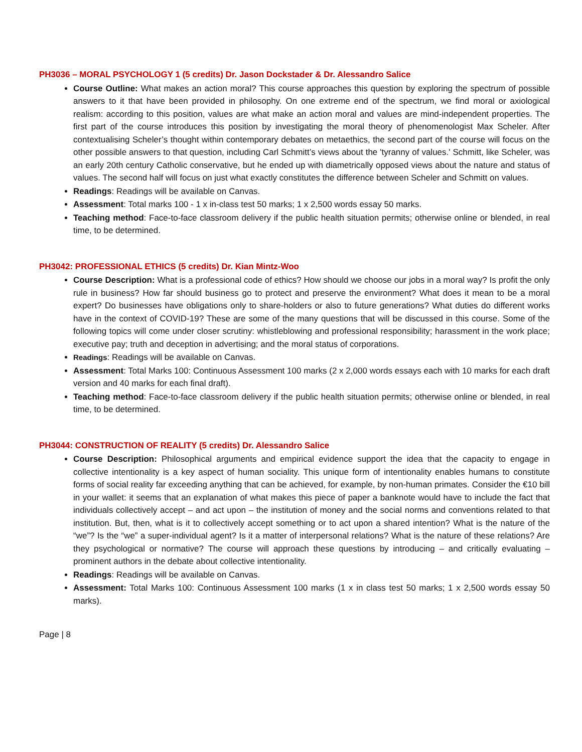PH3036 – MORAL PSYCHOLOGY 1 (5 credits) Dr. Jason Dockstader & Dr. Alessandro Salice
Course Outline: What makes an action moral? This course approaches this question by exploring the spectrum of possible answers to it that have been provided in philosophy. On one extreme end of the spectrum, we find moral or axiological realism: according to this position, values are what make an action moral and values are mind-independent properties. The first part of the course introduces this position by investigating the moral theory of phenomenologist Max Scheler. After contextualising Scheler’s thought within contemporary debates on metaethics, the second part of the course will focus on the other possible answers to that question, including Carl Schmitt’s views about the 'tyranny of values.' Schmitt, like Scheler, was an early 20th century Catholic conservative, but he ended up with diametrically opposed views about the nature and status of values. The second half will focus on just what exactly constitutes the difference between Scheler and Schmitt on values.
Readings: Readings will be available on Canvas.
Assessment: Total marks 100 - 1 x in-class test 50 marks; 1 x 2,500 words essay 50 marks.
Teaching method: Face-to-face classroom delivery if the public health situation permits; otherwise online or blended, in real time, to be determined.
PH3042: PROFESSIONAL ETHICS (5 credits) Dr. Kian Mintz-Woo
Course Description: What is a professional code of ethics? How should we choose our jobs in a moral way? Is profit the only rule in business? How far should business go to protect and preserve the environment? What does it mean to be a moral expert? Do businesses have obligations only to share-holders or also to future generations? What duties do different works have in the context of COVID-19? These are some of the many questions that will be discussed in this course. Some of the following topics will come under closer scrutiny: whistleblowing and professional responsibility; harassment in the work place; executive pay; truth and deception in advertising; and the moral status of corporations.
Readings: Readings will be available on Canvas.
Assessment: Total Marks 100: Continuous Assessment 100 marks (2 x 2,000 words essays each with 10 marks for each draft version and 40 marks for each final draft).
Teaching method: Face-to-face classroom delivery if the public health situation permits; otherwise online or blended, in real time, to be determined.
PH3044: CONSTRUCTION OF REALITY (5 credits) Dr. Alessandro Salice
Course Description: Philosophical arguments and empirical evidence support the idea that the capacity to engage in collective intentionality is a key aspect of human sociality. This unique form of intentionality enables humans to constitute forms of social reality far exceeding anything that can be achieved, for example, by non-human primates. Consider the €10 bill in your wallet: it seems that an explanation of what makes this piece of paper a banknote would have to include the fact that individuals collectively accept – and act upon – the institution of money and the social norms and conventions related to that institution. But, then, what is it to collectively accept something or to act upon a shared intention? What is the nature of the “we”? Is the “we” a super-individual agent? Is it a matter of interpersonal relations? What is the nature of these relations? Are they psychological or normative? The course will approach these questions by introducing – and critically evaluating – prominent authors in the debate about collective intentionality.
Readings: Readings will be available on Canvas.
Assessment: Total Marks 100: Continuous Assessment 100 marks (1 x in class test 50 marks; 1 x 2,500 words essay 50 marks).
Page | 8